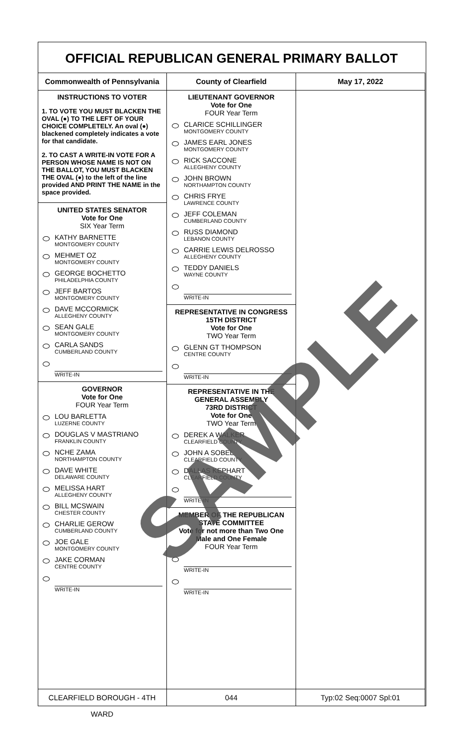OFFICIAL REPUBLICAN GENERAL PRIMARY BALLOT
Commonwealth of Pennsylvania County of Clearfield May 17, 2022
INSTRUCTIONS TO VOTER
1. TO VOTE YOU MUST BLACKEN THE OVAL (●) TO THE LEFT OF YOUR CHOICE COMPLETELY. An oval (●) blackened completely indicates a vote for that candidate.
2. TO CAST A WRITE-IN VOTE FOR A PERSON WHOSE NAME IS NOT ON THE BALLOT, YOU MUST BLACKEN THE OVAL (●) to the left of the line provided AND PRINT THE NAME in the space provided.
UNITED STATES SENATOR
Vote for One
SIX Year Term
KATHY BARNETTE
MONTGOMERY COUNTY
MEHMET OZ
MONTGOMERY COUNTY
GEORGE BOCHETTO
PHILADELPHIA COUNTY
JEFF BARTOS
MONTGOMERY COUNTY
DAVE MCCORMICK
ALLEGHENY COUNTY
SEAN GALE
MONTGOMERY COUNTY
CARLA SANDS
CUMBERLAND COUNTY
WRITE-IN
GOVERNOR
Vote for One
FOUR Year Term
LOU BARLETTA
LUZERNE COUNTY
DOUGLAS V MASTRIANO
FRANKLIN COUNTY
NCHE ZAMA
NORTHAMPTON COUNTY
DAVE WHITE
DELAWARE COUNTY
MELISSA HART
ALLEGHENY COUNTY
BILL MCSWAIN
CHESTER COUNTY
CHARLIE GEROW
CUMBERLAND COUNTY
JOE GALE
MONTGOMERY COUNTY
JAKE CORMAN
CENTRE COUNTY
WRITE-IN
LIEUTENANT GOVERNOR
Vote for One
FOUR Year Term
CLARICE SCHILLINGER
MONTGOMERY COUNTY
JAMES EARL JONES
MONTGOMERY COUNTY
RICK SACCONE
ALLEGHENY COUNTY
JOHN BROWN
NORTHAMPTON COUNTY
CHRIS FRYE
LAWRENCE COUNTY
JEFF COLEMAN
CUMBERLAND COUNTY
RUSS DIAMOND
LEBANON COUNTY
CARRIE LEWIS DELROSSO
ALLEGHENY COUNTY
TEDDY DANIELS
WAYNE COUNTY
WRITE-IN
REPRESENTATIVE IN CONGRESS
15TH DISTRICT
Vote for One
TWO Year Term
GLENN GT THOMPSON
CENTRE COUNTY
WRITE-IN
REPRESENTATIVE IN THE GENERAL ASSEMBLY
73RD DISTRICT
Vote for One
TWO Year Term
DEREK A WALKER
CLEARFIELD COUNTY
JOHN A SOBEL
CLEARFIELD COUNTY
DALLAS KEPHART
CLEARFIELD COUNTY
WRITE-IN
MEMBER OF THE REPUBLICAN STATE COMMITTEE
Vote for not more than Two One Male and One Female
FOUR Year Term
WRITE-IN
WRITE-IN
CLEARFIELD BOROUGH - 4TH WARD 044 Typ:02 Seq:0007 Spl:01
SAMPLE